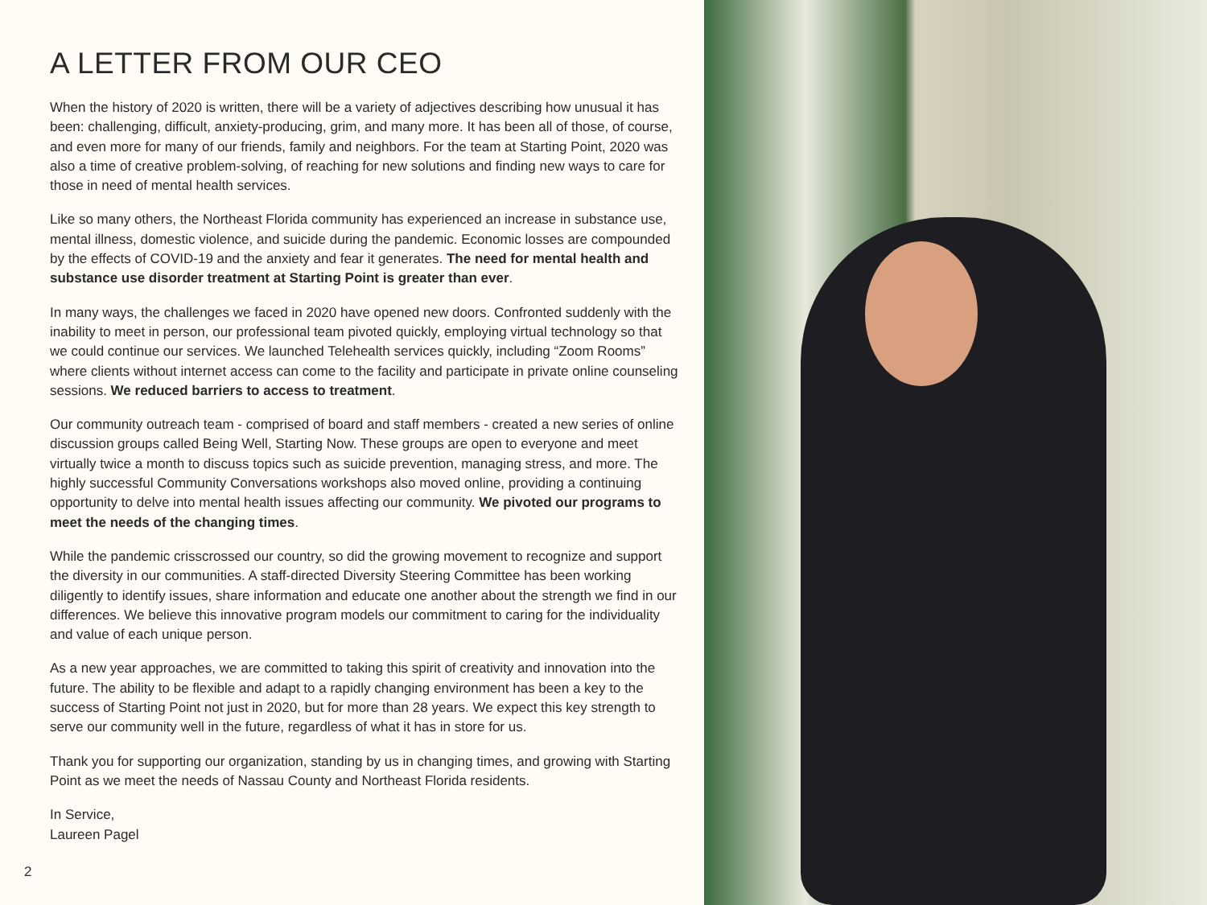A LETTER FROM OUR CEO
When the history of 2020 is written, there will be a variety of adjectives describing how unusual it has been: challenging, difficult, anxiety-producing, grim, and many more. It has been all of those, of course, and even more for many of our friends, family and neighbors. For the team at Starting Point, 2020 was also a time of creative problem-solving, of reaching for new solutions and finding new ways to care for those in need of mental health services.
Like so many others, the Northeast Florida community has experienced an increase in substance use, mental illness, domestic violence, and suicide during the pandemic. Economic losses are compounded by the effects of COVID-19 and the anxiety and fear it generates. The need for mental health and substance use disorder treatment at Starting Point is greater than ever.
In many ways, the challenges we faced in 2020 have opened new doors. Confronted suddenly with the inability to meet in person, our professional team pivoted quickly, employing virtual technology so that we could continue our services. We launched Telehealth services quickly, including “Zoom Rooms” where clients without internet access can come to the facility and participate in private online counseling sessions. We reduced barriers to access to treatment.
Our community outreach team - comprised of board and staff members - created a new series of online discussion groups called Being Well, Starting Now. These groups are open to everyone and meet virtually twice a month to discuss topics such as suicide prevention, managing stress, and more. The highly successful Community Conversations workshops also moved online, providing a continuing opportunity to delve into mental health issues affecting our community. We pivoted our programs to meet the needs of the changing times.
While the pandemic crisscrossed our country, so did the growing movement to recognize and support the diversity in our communities. A staff-directed Diversity Steering Committee has been working diligently to identify issues, share information and educate one another about the strength we find in our differences. We believe this innovative program models our commitment to caring for the individuality and value of each unique person.
As a new year approaches, we are committed to taking this spirit of creativity and innovation into the future. The ability to be flexible and adapt to a rapidly changing environment has been a key to the success of Starting Point not just in 2020, but for more than 28 years. We expect this key strength to serve our community well in the future, regardless of what it has in store for us.
Thank you for supporting our organization, standing by us in changing times, and growing with Starting Point as we meet the needs of Nassau County and Northeast Florida residents.
In Service,
Laureen Pagel
2